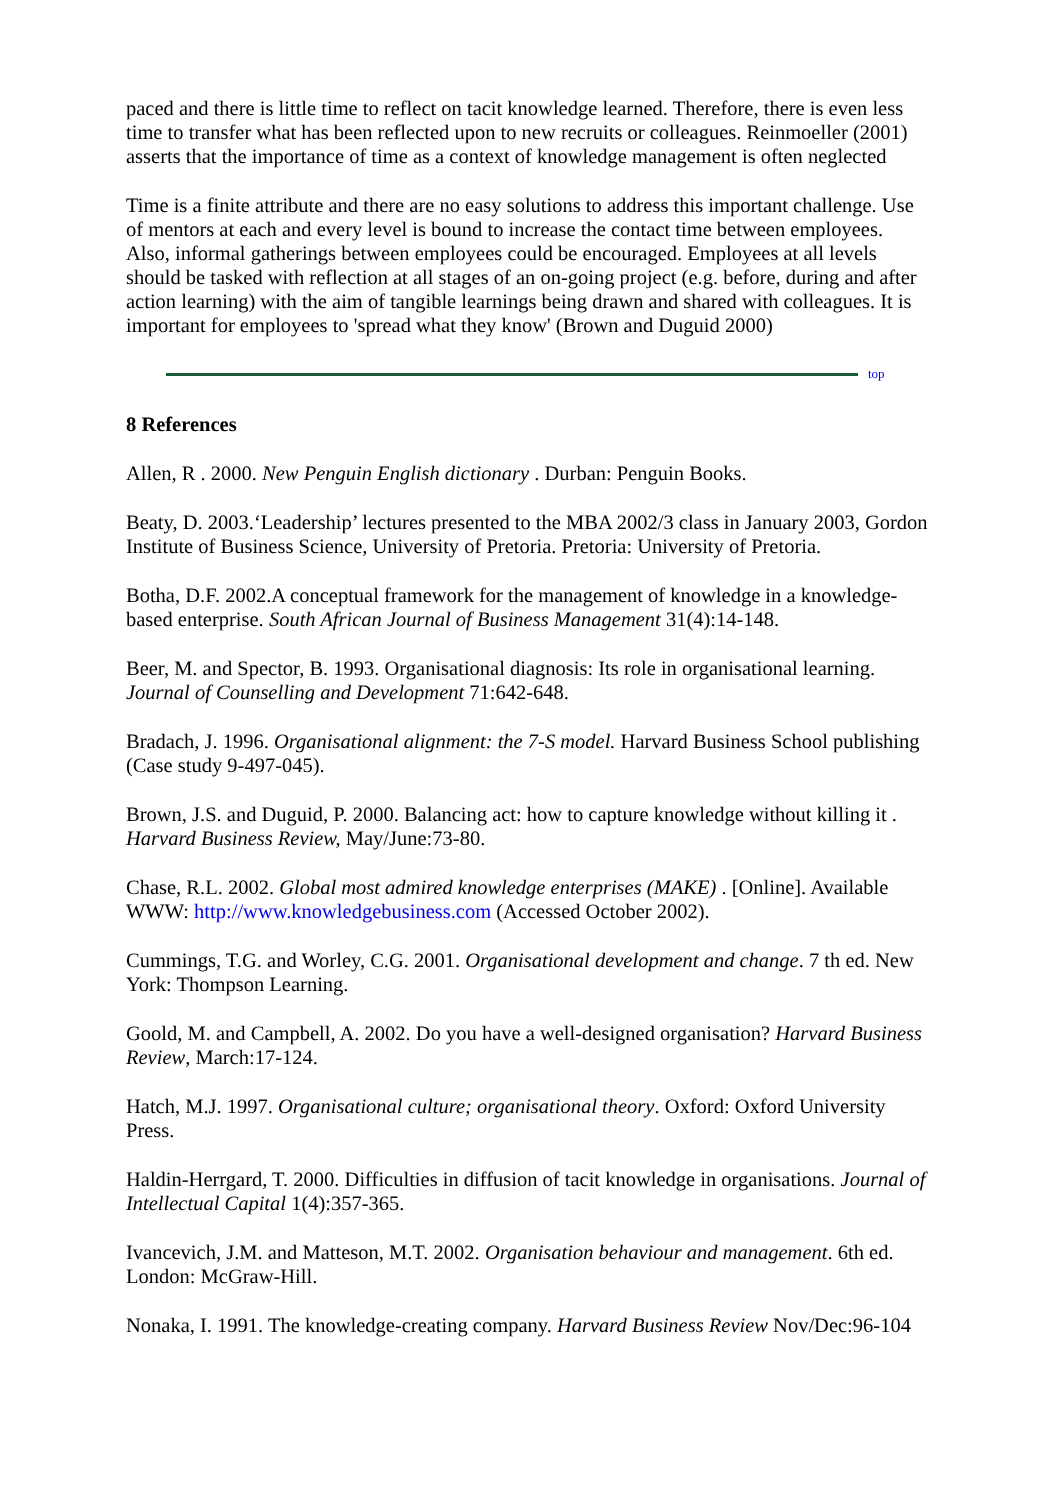paced and there is little time to reflect on tacit knowledge learned. Therefore, there is even less time to transfer what has been reflected upon to new recruits or colleagues. Reinmoeller (2001) asserts that the importance of time as a context of knowledge management is often neglected
Time is a finite attribute and there are no easy solutions to address this important challenge. Use of mentors at each and every level is bound to increase the contact time between employees. Also, informal gatherings between employees could be encouraged. Employees at all levels should be tasked with reflection at all stages of an on-going project (e.g. before, during and after action learning) with the aim of tangible learnings being drawn and shared with colleagues. It is important for employees to 'spread what they know' (Brown and Duguid 2000)
top
8 References
Allen, R . 2000. New Penguin English dictionary . Durban: Penguin Books.
Beaty, D. 2003.‘Leadership’ lectures presented to the MBA 2002/3 class in January 2003, Gordon Institute of Business Science, University of Pretoria. Pretoria: University of Pretoria.
Botha, D.F. 2002.A conceptual framework for the management of knowledge in a knowledge-based enterprise. South African Journal of Business Management 31(4):14-148.
Beer, M. and Spector, B. 1993. Organisational diagnosis: Its role in organisational learning. Journal of Counselling and Development 71:642-648.
Bradach, J. 1996. Organisational alignment: the 7-S model. Harvard Business School publishing (Case study 9-497-045).
Brown, J.S. and Duguid, P. 2000. Balancing act: how to capture knowledge without killing it . Harvard Business Review, May/June:73-80.
Chase, R.L. 2002. Global most admired knowledge enterprises (MAKE) . [Online]. Available WWW: http://www.knowledgebusiness.com (Accessed October 2002).
Cummings, T.G. and Worley, C.G. 2001. Organisational development and change. 7 th ed. New York: Thompson Learning.
Goold, M. and Campbell, A. 2002. Do you have a well-designed organisation? Harvard Business Review, March:17-124.
Hatch, M.J. 1997. Organisational culture; organisational theory. Oxford: Oxford University Press.
Haldin-Herrgard, T. 2000. Difficulties in diffusion of tacit knowledge in organisations. Journal of Intellectual Capital 1(4):357-365.
Ivancevich, J.M. and Matteson, M.T. 2002. Organisation behaviour and management. 6th ed. London: McGraw-Hill.
Nonaka, I. 1991. The knowledge-creating company. Harvard Business Review Nov/Dec:96-104